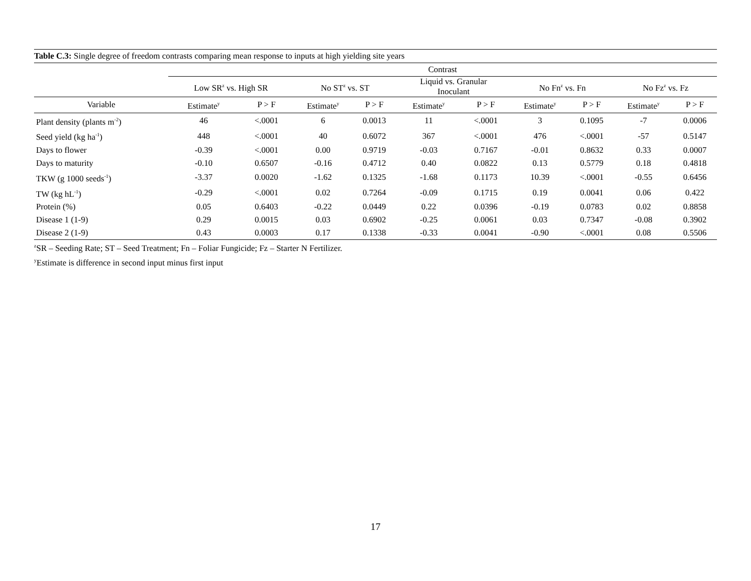Table C.3: Single degree of freedom contrasts comparing mean response to inputs at high yielding site years
| | Contrast | | | | | | | | | |
| --- | --- | --- | --- | --- | --- | --- | --- | --- | --- | --- |
| | Low SR<sup>z</sup> vs. High SR | | No ST<sup>z</sup> vs. ST | | Liquid vs. Granular Inoculant | | No Fn<sup>z</sup> vs. Fn | | No Fz<sup>z</sup> vs. Fz | |
| Variable | Estimate<sup>y</sup> | P > F | Estimate<sup>y</sup> | P > F | Estimate<sup>y</sup> | P > F | Estimate<sup>y</sup> | P > F | Estimate<sup>y</sup> | P > F |
| Plant density (plants m<sup>-2</sup>) | 46 | <.0001 | 6 | 0.0013 | 11 | <.0001 | 3 | 0.1095 | -7 | 0.0006 |
| Seed yield (kg ha<sup>-1</sup>) | 448 | <.0001 | 40 | 0.6072 | 367 | <.0001 | 476 | <.0001 | -57 | 0.5147 |
| Days to flower | -0.39 | <.0001 | 0.00 | 0.9719 | -0.03 | 0.7167 | -0.01 | 0.8632 | 0.33 | 0.0007 |
| Days to maturity | -0.10 | 0.6507 | -0.16 | 0.4712 | 0.40 | 0.0822 | 0.13 | 0.5779 | 0.18 | 0.4818 |
| TKW (g 1000 seeds<sup>-1</sup>) | -3.37 | 0.0020 | -1.62 | 0.1325 | -1.68 | 0.1173 | 10.39 | <.0001 | -0.55 | 0.6456 |
| TW (kg hL<sup>-1</sup>) | -0.29 | <.0001 | 0.02 | 0.7264 | -0.09 | 0.1715 | 0.19 | 0.0041 | 0.06 | 0.422 |
| Protein (%) | 0.05 | 0.6403 | -0.22 | 0.0449 | 0.22 | 0.0396 | -0.19 | 0.0783 | 0.02 | 0.8858 |
| Disease 1 (1-9) | 0.29 | 0.0015 | 0.03 | 0.6902 | -0.25 | 0.0061 | 0.03 | 0.7347 | -0.08 | 0.3902 |
| Disease 2 (1-9) | 0.43 | 0.0003 | 0.17 | 0.1338 | -0.33 | 0.0041 | -0.90 | <.0001 | 0.08 | 0.5506 |
<sup>z</sup> SR – Seeding Rate; ST – Seed Treatment; Fn – Foliar Fungicide; Fz – Starter N Fertilizer.
<sup>y</sup> Estimate is difference in second input minus first input
17